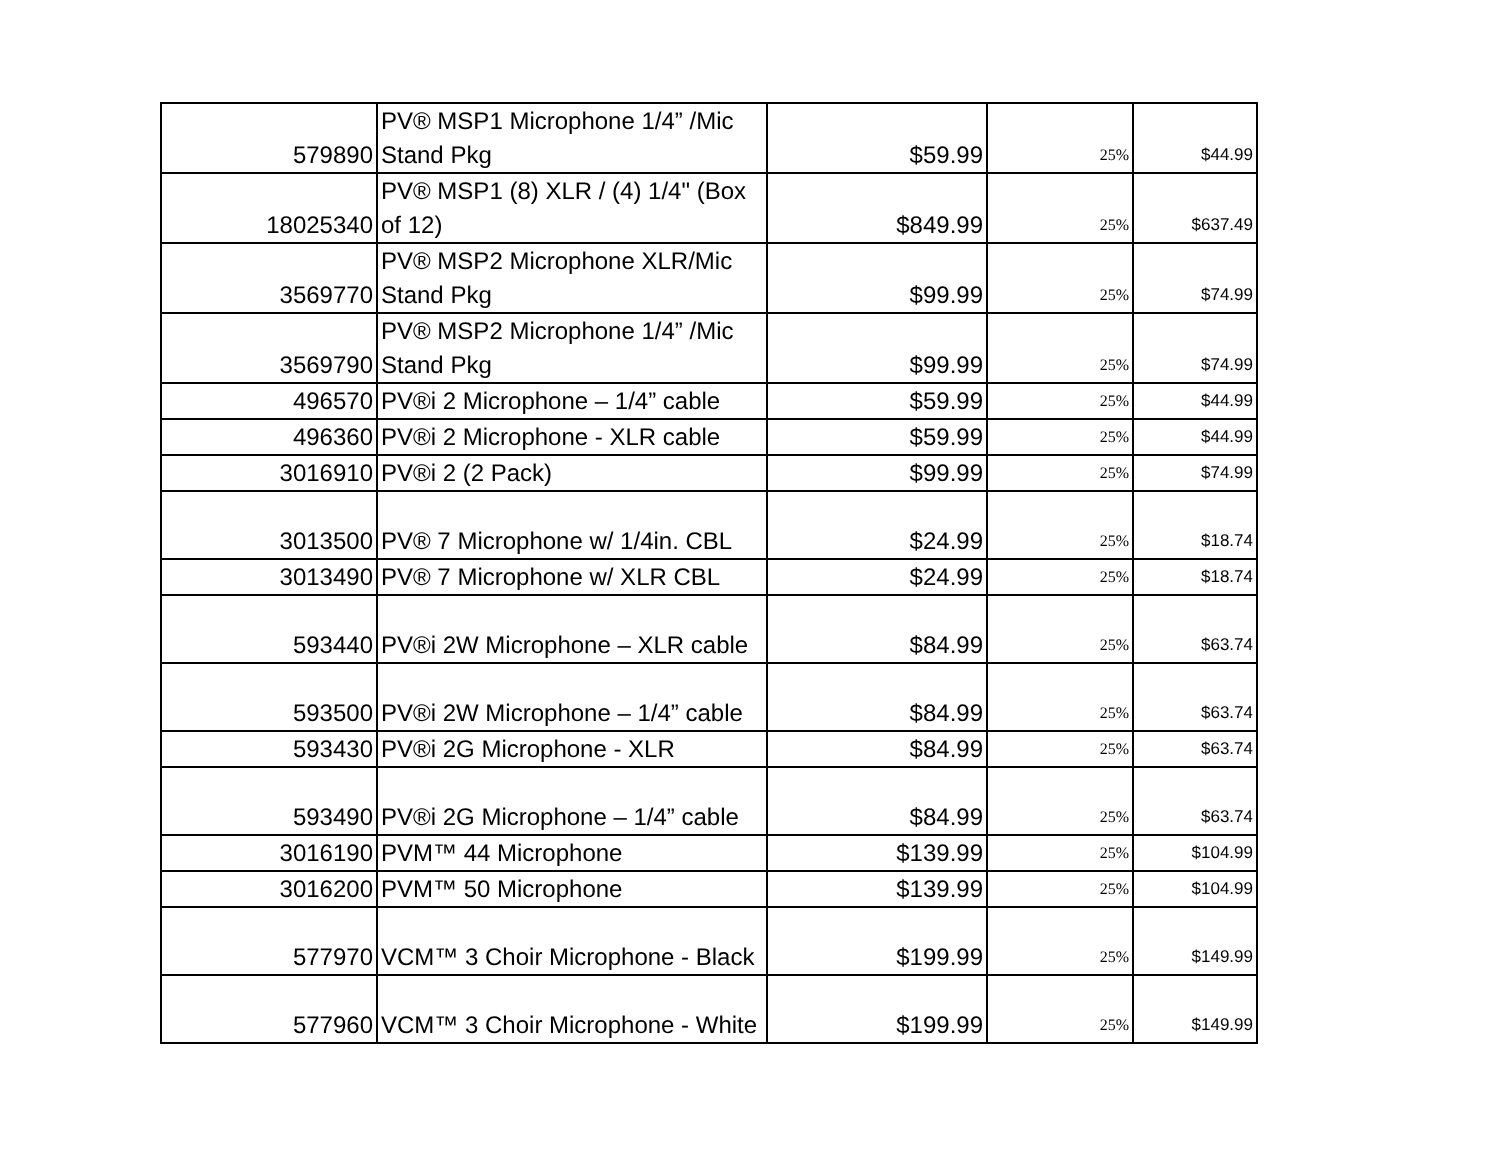| 579890 | PV® MSP1 Microphone 1/4” /Mic Stand Pkg | $59.99 | 25% | $44.99 |
| 18025340 | PV® MSP1 (8) XLR / (4) 1/4" (Box of 12) | $849.99 | 25% | $637.49 |
| 3569770 | PV® MSP2 Microphone XLR/Mic Stand Pkg | $99.99 | 25% | $74.99 |
| 3569790 | PV® MSP2 Microphone 1/4” /Mic Stand Pkg | $99.99 | 25% | $74.99 |
| 496570 | PV®i 2 Microphone – 1/4” cable | $59.99 | 25% | $44.99 |
| 496360 | PV®i 2 Microphone - XLR cable | $59.99 | 25% | $44.99 |
| 3016910 | PV®i 2 (2 Pack) | $99.99 | 25% | $74.99 |
| 3013500 | PV® 7 Microphone w/ 1/4in. CBL | $24.99 | 25% | $18.74 |
| 3013490 | PV® 7 Microphone w/ XLR CBL | $24.99 | 25% | $18.74 |
| 593440 | PV®i 2W Microphone – XLR cable | $84.99 | 25% | $63.74 |
| 593500 | PV®i 2W Microphone – 1/4” cable | $84.99 | 25% | $63.74 |
| 593430 | PV®i 2G Microphone - XLR | $84.99 | 25% | $63.74 |
| 593490 | PV®i 2G Microphone – 1/4” cable | $84.99 | 25% | $63.74 |
| 3016190 | PVM™ 44 Microphone | $139.99 | 25% | $104.99 |
| 3016200 | PVM™ 50 Microphone | $139.99 | 25% | $104.99 |
| 577970 | VCM™ 3 Choir Microphone - Black | $199.99 | 25% | $149.99 |
| 577960 | VCM™ 3 Choir Microphone - White | $199.99 | 25% | $149.99 |